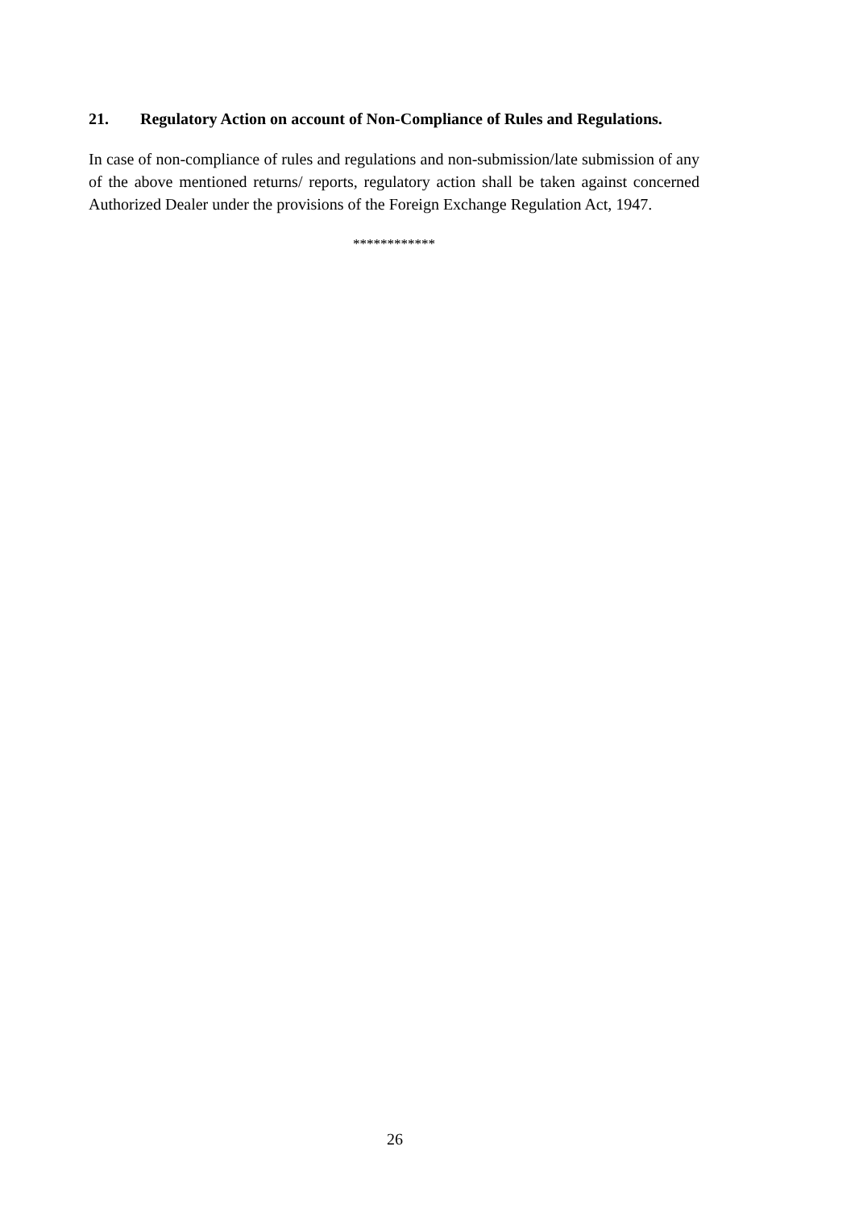21. Regulatory Action on account of Non-Compliance of Rules and Regulations.
In case of non-compliance of rules and regulations and non-submission/late submission of any of the above mentioned returns/ reports, regulatory action shall be taken against concerned Authorized Dealer under the provisions of the Foreign Exchange Regulation Act, 1947.
************
26